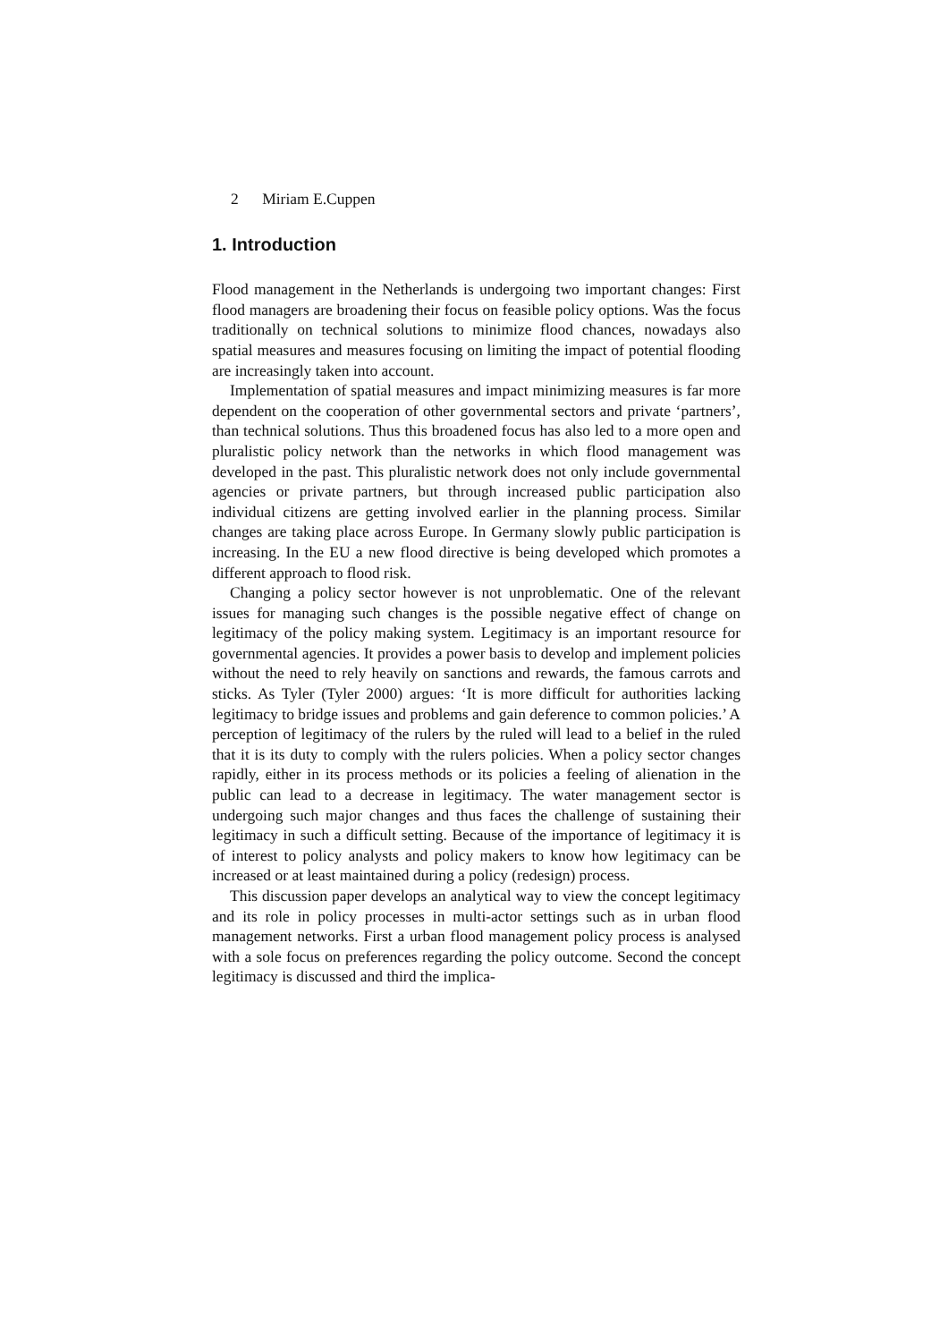2 Miriam E.Cuppen
1. Introduction
Flood management in the Netherlands is undergoing two important changes: First flood managers are broadening their focus on feasible policy options. Was the focus traditionally on technical solutions to minimize flood chances, nowadays also spatial measures and measures focusing on limiting the impact of potential flooding are increasingly taken into account.
Implementation of spatial measures and impact minimizing measures is far more dependent on the cooperation of other governmental sectors and private ‘partners’, than technical solutions. Thus this broadened focus has also led to a more open and pluralistic policy network than the networks in which flood management was developed in the past. This pluralistic network does not only include governmental agencies or private partners, but through increased public participation also individual citizens are getting involved earlier in the planning process. Similar changes are taking place across Europe. In Germany slowly public participation is increasing. In the EU a new flood directive is being developed which promotes a different approach to flood risk.
Changing a policy sector however is not unproblematic. One of the relevant issues for managing such changes is the possible negative effect of change on legitimacy of the policy making system. Legitimacy is an important resource for governmental agencies. It provides a power basis to develop and implement policies without the need to rely heavily on sanctions and rewards, the famous carrots and sticks. As Tyler (Tyler 2000) argues: ‘It is more difficult for authorities lacking legitimacy to bridge issues and problems and gain deference to common policies.’ A perception of legitimacy of the rulers by the ruled will lead to a belief in the ruled that it is its duty to comply with the rulers policies. When a policy sector changes rapidly, either in its process methods or its policies a feeling of alienation in the public can lead to a decrease in legitimacy. The water management sector is undergoing such major changes and thus faces the challenge of sustaining their legitimacy in such a difficult setting. Because of the importance of legitimacy it is of interest to policy analysts and policy makers to know how legitimacy can be increased or at least maintained during a policy (redesign) process.
This discussion paper develops an analytical way to view the concept legitimacy and its role in policy processes in multi-actor settings such as in urban flood management networks. First a urban flood management policy process is analysed with a sole focus on preferences regarding the policy outcome. Second the concept legitimacy is discussed and third the implica-